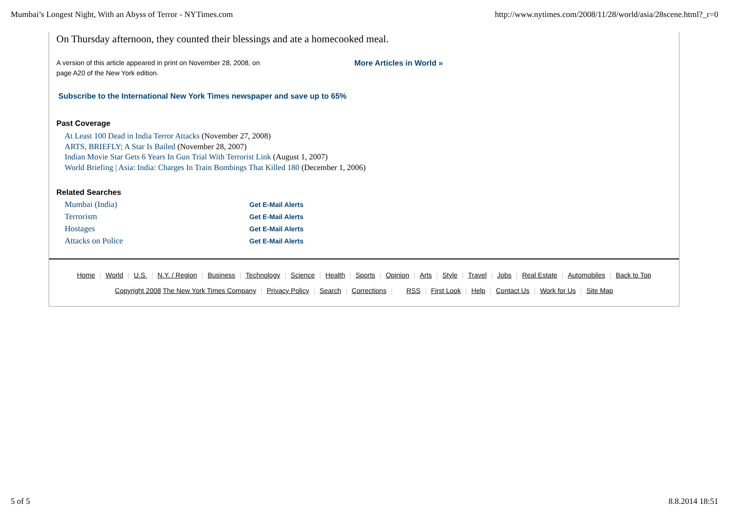Mumbai’s Longest Night, With an Abyss of Terror - NYTimes.com http://www.nytimes.com/2008/11/28/world/asia/28scene.html?_r=0
On Thursday afternoon, they counted their blessings and ate a homecooked meal.
A version of this article appeared in print on November 28, 2008, on
page A20 of the New York edition.
More Articles in World »
Subscribe to the International New York Times newspaper and save up to 65%
Past Coverage
At Least 100 Dead in India Terror Attacks (November 27, 2008)
ARTS, BRIEFLY; A Star Is Bailed (November 28, 2007)
Indian Movie Star Gets 6 Years In Gun Trial With Terrorist Link (August 1, 2007)
World Briefing | Asia: India: Charges In Train Bombings That Killed 180 (December 1, 2006)
Related Searches
Mumbai (India) Get E-Mail Alerts Terrorism Get E-Mail Alerts Hostages Get E-Mail Alerts Attacks on Police Get E-Mail Alerts
Home | World | U.S. | N.Y. / Region | Business | Technology | Science | Health | Sports | Opinion | Arts | Style | Travel | Jobs | Real Estate | Automobiles | Back to Top
Copyright 2008 The New York Times Company | Privacy Policy | Search | Corrections | RSS | First Look | Help | Contact Us | Work for Us | Site Map
5 of 5 8.8.2014 18:51